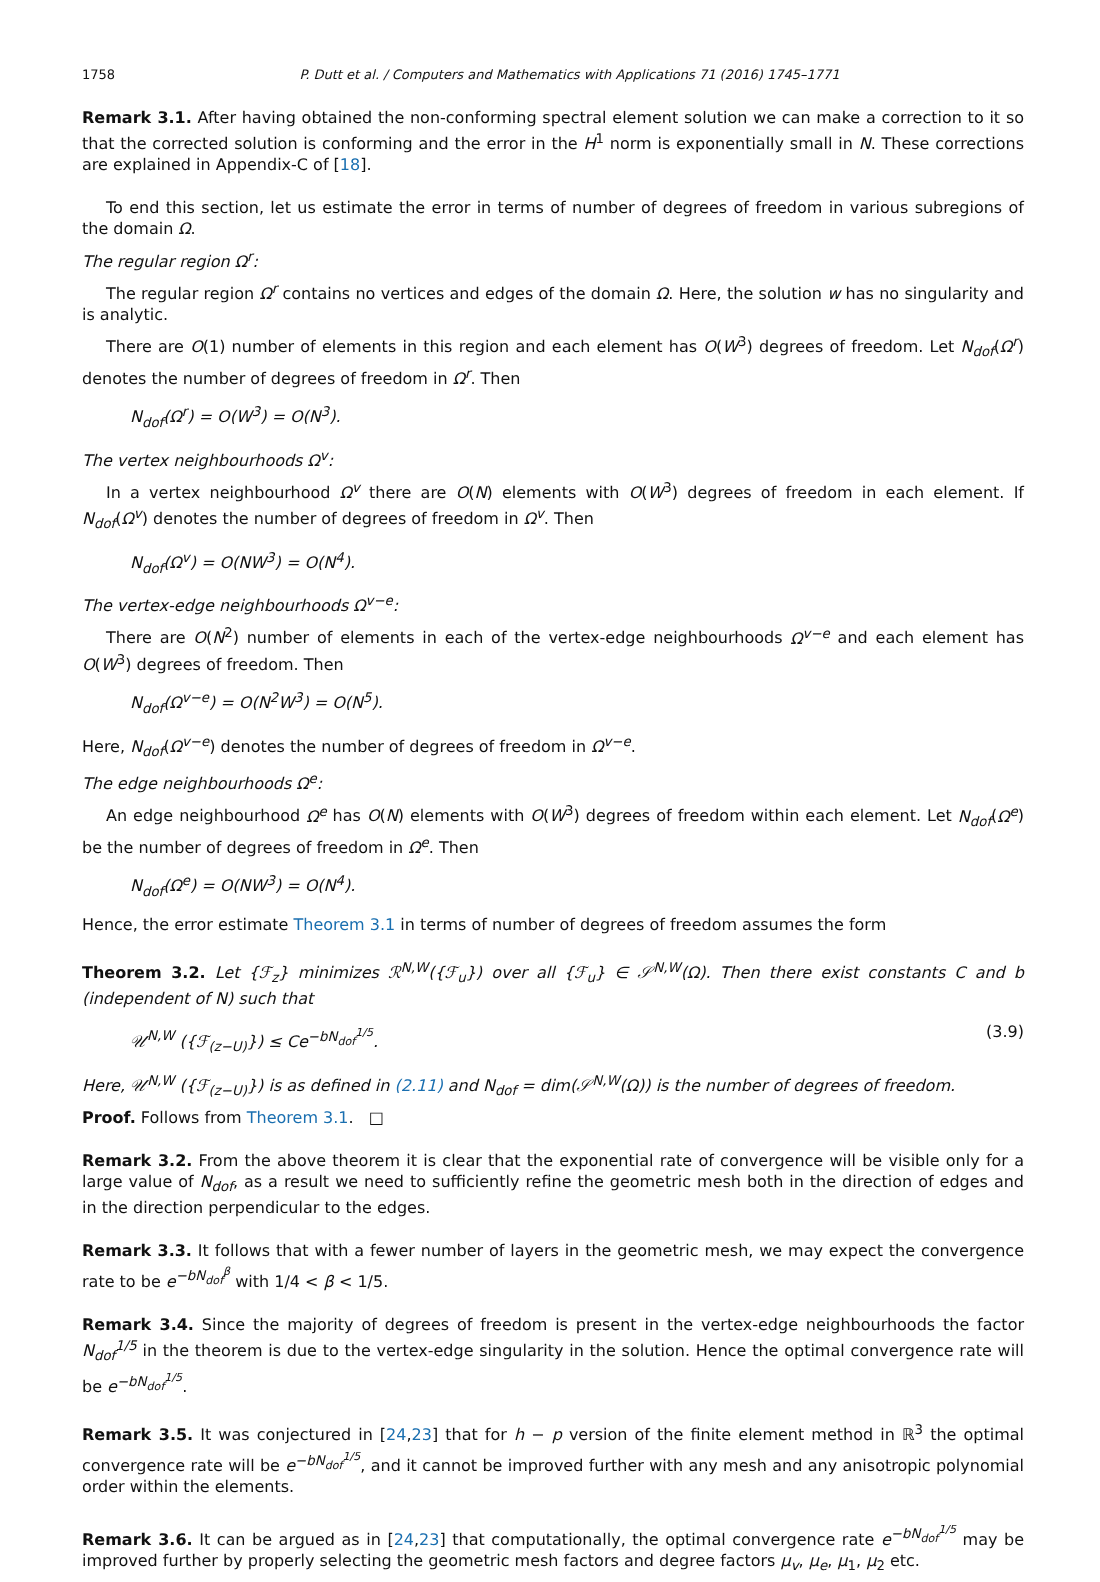1758 P. Dutt et al. / Computers and Mathematics with Applications 71 (2016) 1745–1771
Remark 3.1. After having obtained the non-conforming spectral element solution we can make a correction to it so that the corrected solution is conforming and the error in the H<sup>1</sup> norm is exponentially small in N. These corrections are explained in Appendix-C of [18].
To end this section, let us estimate the error in terms of number of degrees of freedom in various subregions of the domain Ω.
The regular region Ω<sup>r</sup>:
The regular region Ω<sup>r</sup> contains no vertices and edges of the domain Ω. Here, the solution w has no singularity and is analytic.
There are O(1) number of elements in this region and each element has O(W<sup>3</sup>) degrees of freedom. Let N<sub>dof</sub>(Ω<sup>r</sup>) denotes the number of degrees of freedom in Ω<sup>r</sup>. Then
N<sub>dof</sub>(Ω<sup>r</sup>) = O(W<sup>3</sup>) = O(N<sup>3</sup>).
The vertex neighbourhoods Ω<sup>v</sup>:
In a vertex neighbourhood Ω<sup>v</sup> there are O(N) elements with O(W<sup>3</sup>) degrees of freedom in each element. If N<sub>dof</sub>(Ω<sup>v</sup>) denotes the number of degrees of freedom in Ω<sup>v</sup>. Then
N<sub>dof</sub>(Ω<sup>v</sup>) = O(NW<sup>3</sup>) = O(N<sup>4</sup>).
The vertex-edge neighbourhoods Ω<sup>v−e</sup>:
There are O(N<sup>2</sup>) number of elements in each of the vertex-edge neighbourhoods Ω<sup>v−e</sup> and each element has O(W<sup>3</sup>) degrees of freedom. Then
N<sub>dof</sub>(Ω<sup>v−e</sup>) = O(N<sup>2</sup>W<sup>3</sup>) = O(N<sup>5</sup>).
Here, N<sub>dof</sub>(Ω<sup>v−e</sup>) denotes the number of degrees of freedom in Ω<sup>v−e</sup>.
The edge neighbourhoods Ω<sup>e</sup>:
An edge neighbourhood Ω<sup>e</sup> has O(N) elements with O(W<sup>3</sup>) degrees of freedom within each element. Let N<sub>dof</sub>(Ω<sup>e</sup>) be the number of degrees of freedom in Ω<sup>e</sup>. Then
N<sub>dof</sub>(Ω<sup>e</sup>) = O(NW<sup>3</sup>) = O(N<sup>4</sup>).
Hence, the error estimate Theorem 3.1 in terms of number of degrees of freedom assumes the form
Theorem 3.2. Let {ℱ<sub>z</sub>} minimizes ℛ<sup>N,W</sup>({ℱ<sub>u</sub>}) over all {ℱ<sub>u</sub>} ∈ 𝒮<sup>N,W</sup>(Ω). Then there exist constants C and b (independent of N) such that
𝒰<sup>N,W</sup> ({ℱ<sub>(z−U)</sub>}) ≤ Ce<sup>−bN<sub>dof</sub><sup>1/5</sup></sup>. (3.9)
Here, 𝒰<sup>N,W</sup> ({ℱ<sub>(z−U)</sub>}) is as defined in (2.11) and N<sub>dof</sub> = dim(𝒮<sup>N,W</sup>(Ω)) is the number of degrees of freedom.
Proof. Follows from Theorem 3.1. □
Remark 3.2. From the above theorem it is clear that the exponential rate of convergence will be visible only for a large value of N<sub>dof</sub>, as a result we need to sufficiently refine the geometric mesh both in the direction of edges and in the direction perpendicular to the edges.
Remark 3.3. It follows that with a fewer number of layers in the geometric mesh, we may expect the convergence rate to be e<sup>−bN<sub>dof</sub><sup>β</sup></sup> with 1/4 < β < 1/5.
Remark 3.4. Since the majority of degrees of freedom is present in the vertex-edge neighbourhoods the factor N<sub>dof</sub><sup>1/5</sup> in the theorem is due to the vertex-edge singularity in the solution. Hence the optimal convergence rate will be e<sup>−bN<sub>dof</sub><sup>1/5</sup></sup>.
Remark 3.5. It was conjectured in [24,23] that for h − p version of the finite element method in ℝ<sup>3</sup> the optimal convergence rate will be e<sup>−bN<sub>dof</sub><sup>1/5</sup></sup>, and it cannot be improved further with any mesh and any anisotropic polynomial order within the elements.
Remark 3.6. It can be argued as in [24,23] that computationally, the optimal convergence rate e<sup>−bN<sub>dof</sub><sup>1/5</sup></sup> may be improved further by properly selecting the geometric mesh factors and degree factors μ<sub>v</sub>, μ<sub>e</sub>, μ<sub>1</sub>, μ<sub>2</sub> etc.